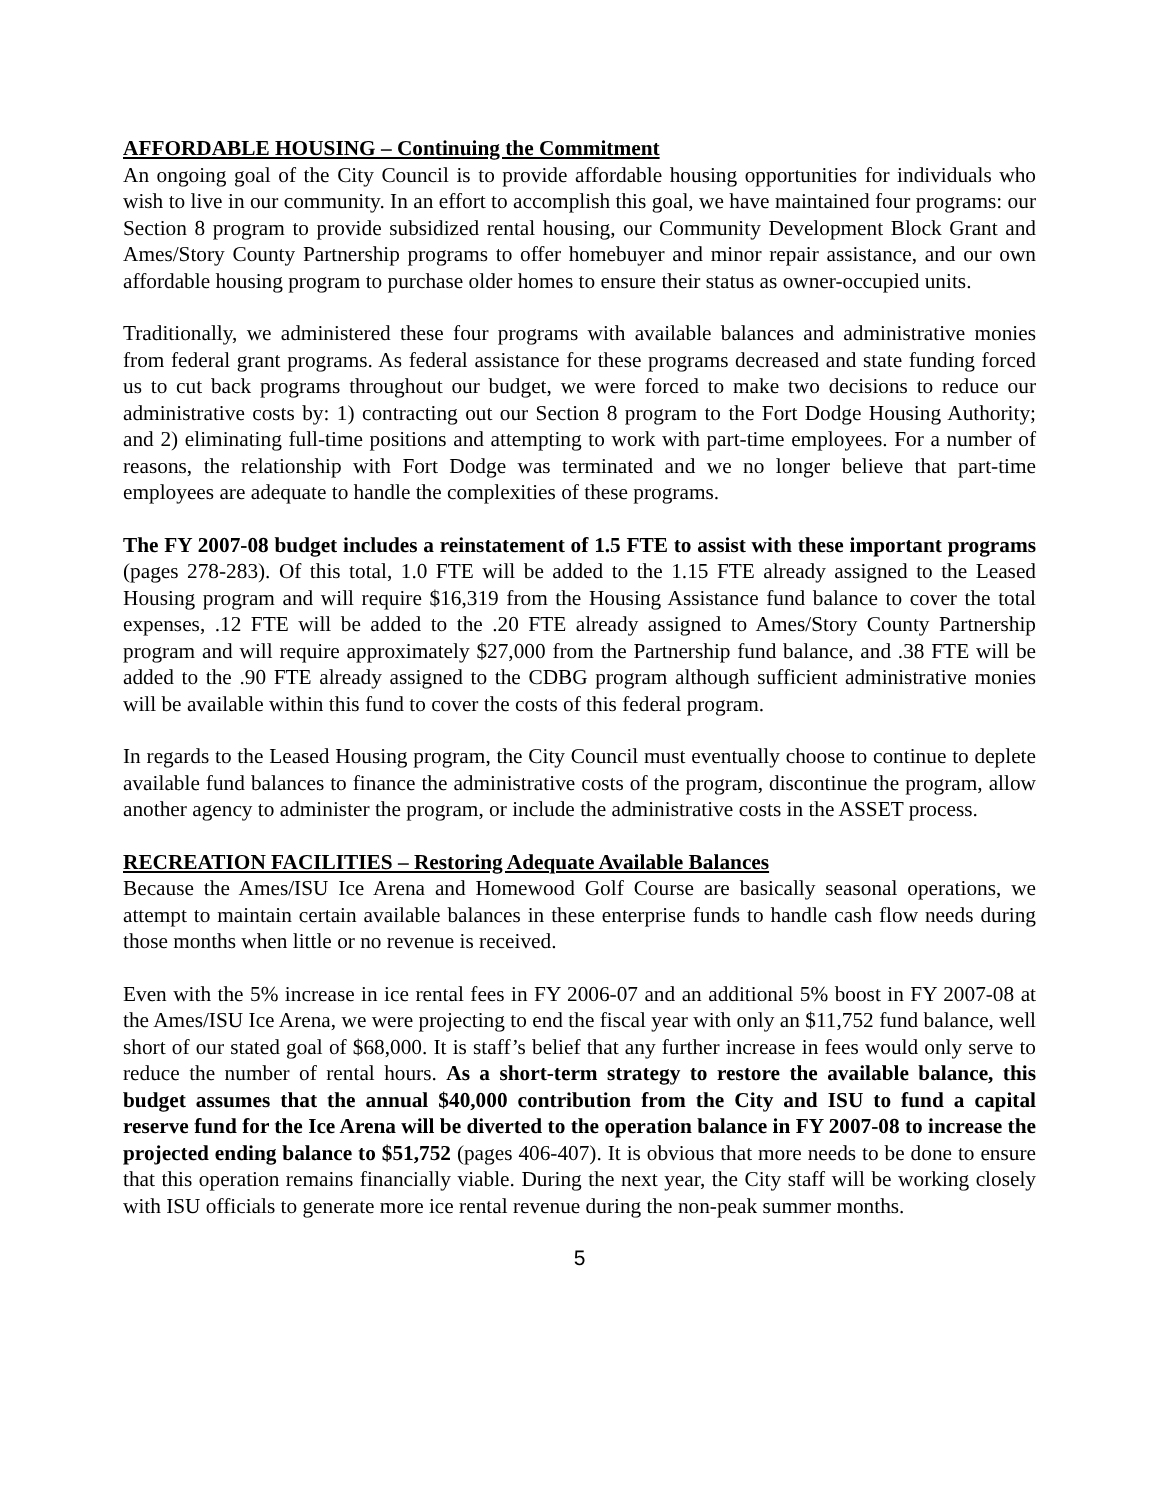AFFORDABLE HOUSING – Continuing the Commitment
An ongoing goal of the City Council is to provide affordable housing opportunities for individuals who wish to live in our community. In an effort to accomplish this goal, we have maintained four programs: our Section 8 program to provide subsidized rental housing, our Community Development Block Grant and Ames/Story County Partnership programs to offer homebuyer and minor repair assistance, and our own affordable housing program to purchase older homes to ensure their status as owner-occupied units.
Traditionally, we administered these four programs with available balances and administrative monies from federal grant programs. As federal assistance for these programs decreased and state funding forced us to cut back programs throughout our budget, we were forced to make two decisions to reduce our administrative costs by: 1) contracting out our Section 8 program to the Fort Dodge Housing Authority; and 2) eliminating full-time positions and attempting to work with part-time employees. For a number of reasons, the relationship with Fort Dodge was terminated and we no longer believe that part-time employees are adequate to handle the complexities of these programs.
The FY 2007-08 budget includes a reinstatement of 1.5 FTE to assist with these important programs (pages 278-283). Of this total, 1.0 FTE will be added to the 1.15 FTE already assigned to the Leased Housing program and will require $16,319 from the Housing Assistance fund balance to cover the total expenses, .12 FTE will be added to the .20 FTE already assigned to Ames/Story County Partnership program and will require approximately $27,000 from the Partnership fund balance, and .38 FTE will be added to the .90 FTE already assigned to the CDBG program although sufficient administrative monies will be available within this fund to cover the costs of this federal program.
In regards to the Leased Housing program, the City Council must eventually choose to continue to deplete available fund balances to finance the administrative costs of the program, discontinue the program, allow another agency to administer the program, or include the administrative costs in the ASSET process.
RECREATION FACILITIES – Restoring Adequate Available Balances
Because the Ames/ISU Ice Arena and Homewood Golf Course are basically seasonal operations, we attempt to maintain certain available balances in these enterprise funds to handle cash flow needs during those months when little or no revenue is received.
Even with the 5% increase in ice rental fees in FY 2006-07 and an additional 5% boost in FY 2007-08 at the Ames/ISU Ice Arena, we were projecting to end the fiscal year with only an $11,752 fund balance, well short of our stated goal of $68,000. It is staff’s belief that any further increase in fees would only serve to reduce the number of rental hours. As a short-term strategy to restore the available balance, this budget assumes that the annual $40,000 contribution from the City and ISU to fund a capital reserve fund for the Ice Arena will be diverted to the operation balance in FY 2007-08 to increase the projected ending balance to $51,752 (pages 406-407). It is obvious that more needs to be done to ensure that this operation remains financially viable. During the next year, the City staff will be working closely with ISU officials to generate more ice rental revenue during the non-peak summer months.
5